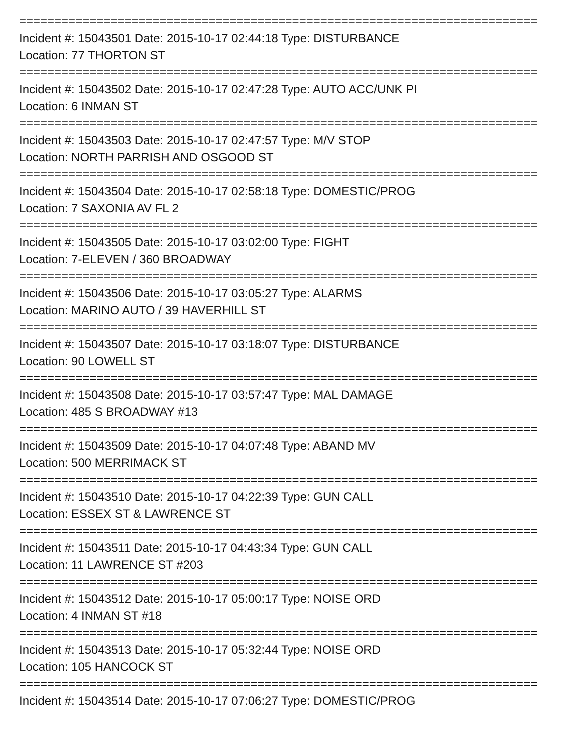==========================================================================
Incident #: 15043501 Date: 2015-10-17 02:44:18 Type: DISTURBANCE
Location: 77 THORTON ST
==========================================================================
Incident #: 15043502 Date: 2015-10-17 02:47:28 Type: AUTO ACC/UNK PI
Location: 6 INMAN ST
==========================================================================
Incident #: 15043503 Date: 2015-10-17 02:47:57 Type: M/V STOP
Location: NORTH PARRISH AND OSGOOD ST
==========================================================================
Incident #: 15043504 Date: 2015-10-17 02:58:18 Type: DOMESTIC/PROG
Location: 7 SAXONIA AV FL 2
==========================================================================
Incident #: 15043505 Date: 2015-10-17 03:02:00 Type: FIGHT
Location: 7-ELEVEN / 360 BROADWAY
==========================================================================
Incident #: 15043506 Date: 2015-10-17 03:05:27 Type: ALARMS
Location: MARINO AUTO / 39 HAVERHILL ST
==========================================================================
Incident #: 15043507 Date: 2015-10-17 03:18:07 Type: DISTURBANCE
Location: 90 LOWELL ST
==========================================================================
Incident #: 15043508 Date: 2015-10-17 03:57:47 Type: MAL DAMAGE
Location: 485 S BROADWAY #13
==========================================================================
Incident #: 15043509 Date: 2015-10-17 04:07:48 Type: ABAND MV
Location: 500 MERRIMACK ST
==========================================================================
Incident #: 15043510 Date: 2015-10-17 04:22:39 Type: GUN CALL
Location: ESSEX ST & LAWRENCE ST
==========================================================================
Incident #: 15043511 Date: 2015-10-17 04:43:34 Type: GUN CALL
Location: 11 LAWRENCE ST #203
==========================================================================
Incident #: 15043512 Date: 2015-10-17 05:00:17 Type: NOISE ORD
Location: 4 INMAN ST #18
==========================================================================
Incident #: 15043513 Date: 2015-10-17 05:32:44 Type: NOISE ORD
Location: 105 HANCOCK ST
==========================================================================
Incident #: 15043514 Date: 2015-10-17 07:06:27 Type: DOMESTIC/PROG